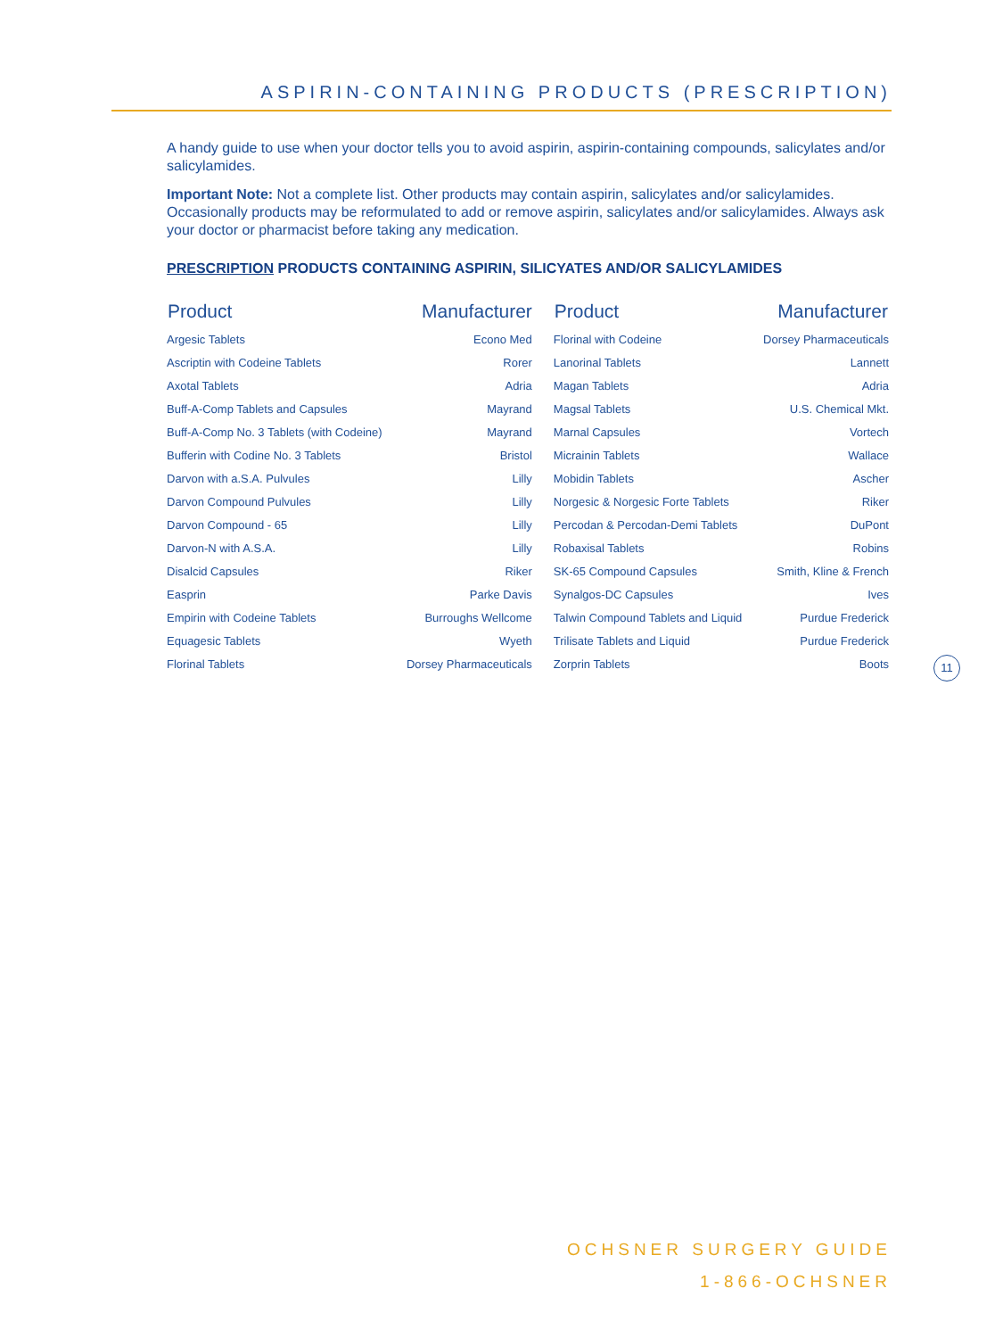ASPIRIN-CONTAINING PRODUCTS (PRESCRIPTION)
A handy guide to use when your doctor tells you to avoid aspirin, aspirin-containing compounds, salicylates and/or salicylamides.
Important Note: Not a complete list. Other products may contain aspirin, salicylates and/or salicylamides. Occasionally products may be reformulated to add or remove aspirin, salicylates and/or salicylamides. Always ask your doctor or pharmacist before taking any medication.
PRESCRIPTION PRODUCTS CONTAINING ASPIRIN, SILICYATES AND/OR SALICYLAMIDES
| Product | Manufacturer | Product | Manufacturer |
| --- | --- | --- | --- |
| Argesic Tablets | Econo Med | Florinal with Codeine | Dorsey Pharmaceuticals |
| Ascriptin with Codeine Tablets | Rorer | Lanorinal Tablets | Lannett |
| Axotal Tablets | Adria | Magan Tablets | Adria |
| Buff-A-Comp Tablets and Capsules | Mayrand | Magsal Tablets | U.S. Chemical Mkt. |
| Buff-A-Comp No. 3 Tablets (with Codeine) | Mayrand | Marnal Capsules | Vortech |
| Bufferin with Codine No. 3 Tablets | Bristol | Micrainin Tablets | Wallace |
| Darvon with a.S.A. Pulvules | Lilly | Mobidin Tablets | Ascher |
| Darvon Compound Pulvules | Lilly | Norgesic & Norgesic Forte Tablets | Riker |
| Darvon Compound - 65 | Lilly | Percodan & Percodan-Demi Tablets | DuPont |
| Darvon-N with A.S.A. | Lilly | Robaxisal Tablets | Robins |
| Disalcid Capsules | Riker | SK-65 Compound Capsules | Smith, Kline & French |
| Easprin | Parke Davis | Synalgos-DC Capsules | Ives |
| Empirin with Codeine Tablets | Burroughs Wellcome | Talwin Compound Tablets and Liquid | Purdue Frederick |
| Equagesic Tablets | Wyeth | Trilisate Tablets and Liquid | Purdue Frederick |
| Florinal Tablets | Dorsey Pharmaceuticals | Zorprin Tablets | Boots |
11
OCHSNER SURGERY GUIDE
1-866-OCHSNER